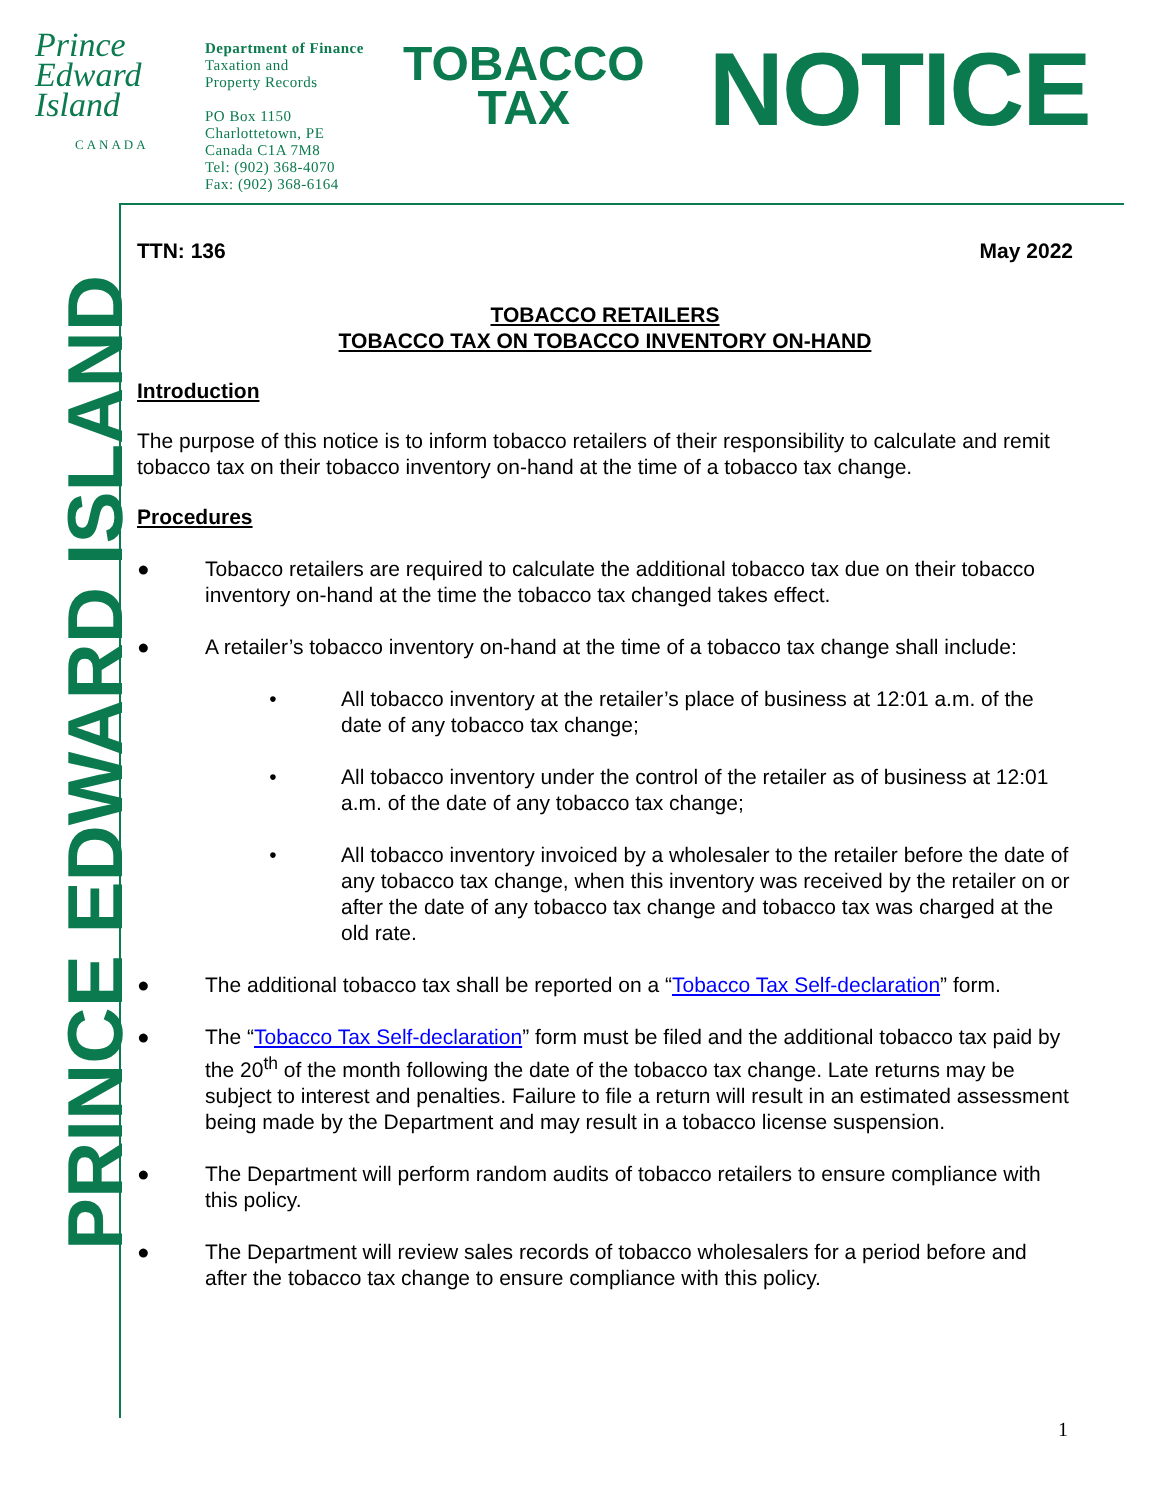Prince
Edward
Island
CANADA
Department of Finance
Taxation and
Property Records
PO Box 1150
Charlottetown, PE
Canada C1A 7M8
Tel: (902) 368-4070
Fax: (902) 368-6164
TOBACCO
TAX
NOTICE
PRINCE EDWARD ISLAND
TTN: 136 May 2022
TOBACCO RETAILERS
TOBACCO TAX ON TOBACCO INVENTORY ON-HAND
Introduction
The purpose of this notice is to inform tobacco retailers of their responsibility to calculate and remit tobacco tax on their tobacco inventory on-hand at the time of a tobacco tax change.
Procedures
● Tobacco retailers are required to calculate the additional tobacco tax due on their tobacco inventory on-hand at the time the tobacco tax changed takes effect.
● A retailer’s tobacco inventory on-hand at the time of a tobacco tax change shall include:
• All tobacco inventory at the retailer’s place of business at 12:01 a.m. of the date of any tobacco tax change;
• All tobacco inventory under the control of the retailer as of business at 12:01 a.m. of the date of any tobacco tax change;
• All tobacco inventory invoiced by a wholesaler to the retailer before the date of any tobacco tax change, when this inventory was received by the retailer on or after the date of any tobacco tax change and tobacco tax was charged at the old rate.
● The additional tobacco tax shall be reported on a “Tobacco Tax Self-declaration” form.
● The “Tobacco Tax Self-declaration” form must be filed and the additional tobacco tax paid by the 20<sup>th</sup> of the month following the date of the tobacco tax change. Late returns may be subject to interest and penalties. Failure to file a return will result in an estimated assessment being made by the Department and may result in a tobacco license suspension.
● The Department will perform random audits of tobacco retailers to ensure compliance with this policy.
● The Department will review sales records of tobacco wholesalers for a period before and after the tobacco tax change to ensure compliance with this policy.
1